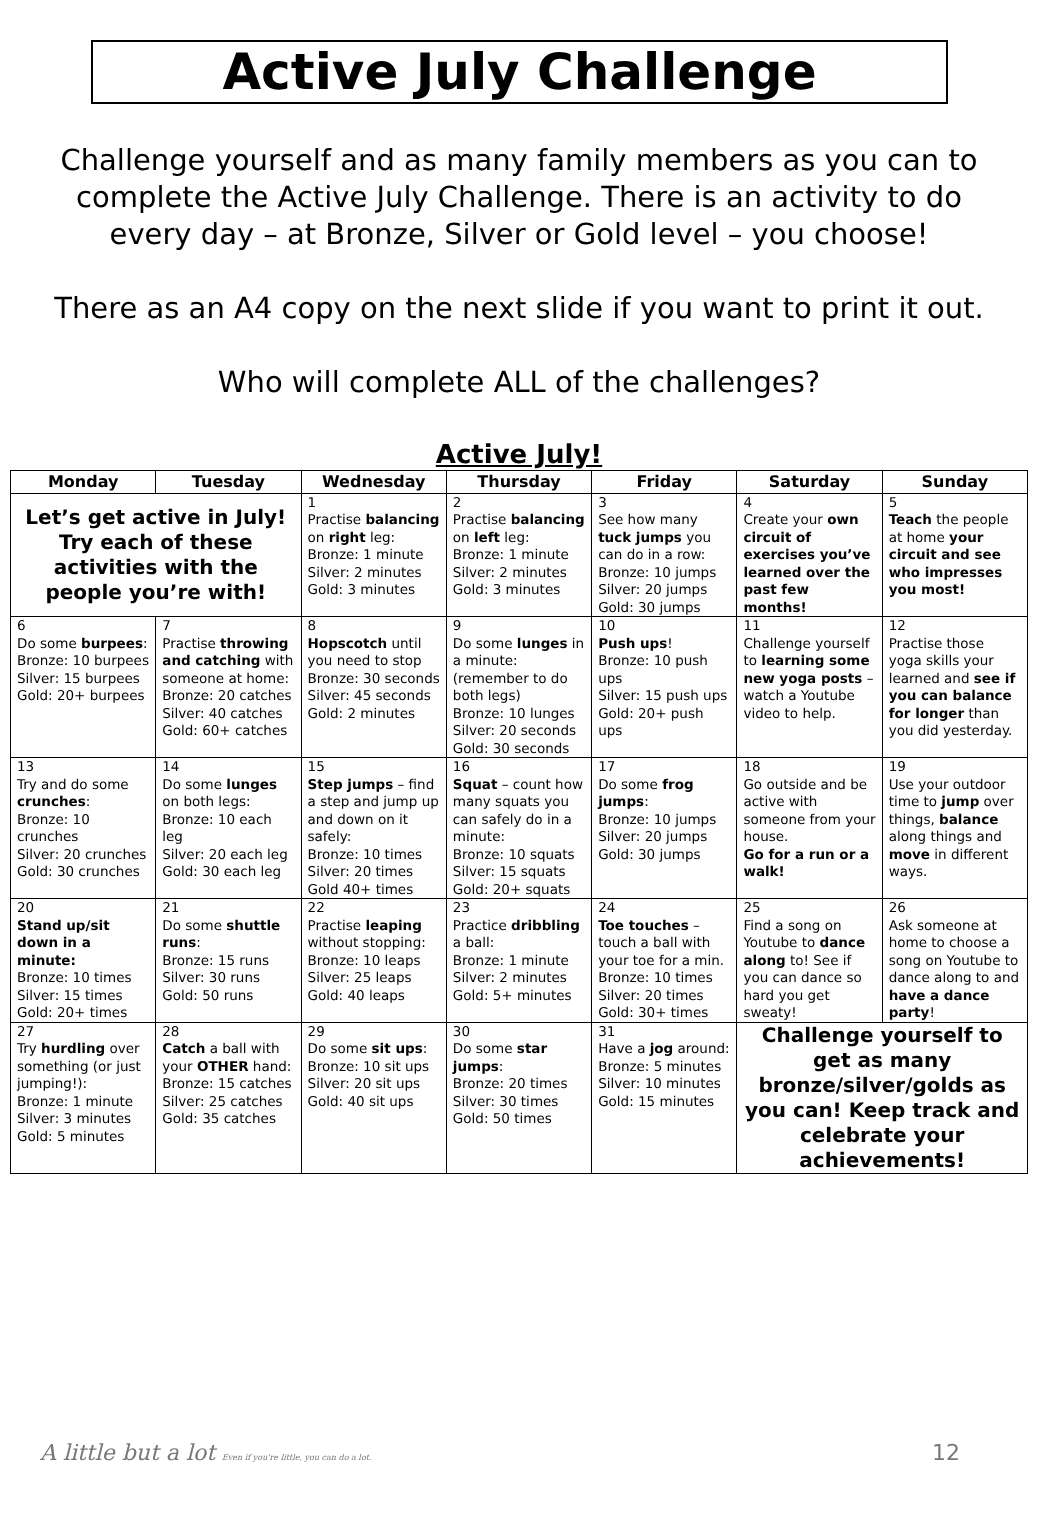Active July Challenge
Challenge yourself and as many family members as you can to complete the Active July Challenge. There is an activity to do every day – at Bronze, Silver or Gold level – you choose!
There as an A4 copy on the next slide if you want to print it out.
Who will complete ALL of the challenges?
Active July!
| Monday | Tuesday | Wednesday | Thursday | Friday | Saturday | Sunday |
| --- | --- | --- | --- | --- | --- | --- |
| Let’s get active in July! Try each of these activities with the people you’re with! | | 1 Practise balancing on right leg: Bronze: 1 minute Silver: 2 minutes Gold: 3 minutes | 2 Practise balancing on left leg: Bronze: 1 minute Silver: 2 minutes Gold: 3 minutes | 3 See how many tuck jumps you can do in a row: Bronze: 10 jumps Silver: 20 jumps Gold: 30 jumps | 4 Create your own circuit of exercises you’ve learned over the past few months! | 5 Teach the people at home your circuit and see who impresses you most! |
| 6 Do some burpees : Bronze: 10 burpees Silver: 15 burpees Gold: 20+ burpees | 7 Practise throwing and catching with someone at home: Bronze: 20 catches Silver: 40 catches Gold: 60+ catches | 8 Hopscotch until you need to stop Bronze: 30 seconds Silver: 45 seconds Gold: 2 minutes | 9 Do some lunges in a minute: (remember to do both legs) Bronze: 10 lunges Silver: 20 seconds Gold: 30 seconds | 10 Push ups ! Bronze: 10 push ups Silver: 15 push ups Gold: 20+ push ups | 11 Challenge yourself to learning some new yoga posts – watch a Youtube video to help. | 12 Practise those yoga skills your learned and see if you can balance for longer than you did yesterday. |
| 13 Try and do some crunches : Bronze: 10 crunches Silver: 20 crunches Gold: 30 crunches | 14 Do some lunges on both legs: Bronze: 10 each leg Silver: 20 each leg Gold: 30 each leg | 15 Step jumps – find a step and jump up and down on it safely: Bronze: 10 times Silver: 20 times Gold 40+ times | 16 Squat – count how many squats you can safely do in a minute: Bronze: 10 squats Silver: 15 squats Gold: 20+ squats | 17 Do some frog jumps : Bronze: 10 jumps Silver: 20 jumps Gold: 30 jumps | 18 Go outside and be active with someone from your house. Go for a run or a walk! | 19 Use your outdoor time to jump over things, balance along things and move in different ways. |
| 20 Stand up/sit down in a minute: Bronze: 10 times Silver: 15 times Gold: 20+ times | 21 Do some shuttle runs : Bronze: 15 runs Silver: 30 runs Gold: 50 runs | 22 Practise leaping without stopping: Bronze: 10 leaps Silver: 25 leaps Gold: 40 leaps | 23 Practice dribbling a ball: Bronze: 1 minute Silver: 2 minutes Gold: 5+ minutes | 24 Toe touches – touch a ball with your toe for a min. Bronze: 10 times Silver: 20 times Gold: 30+ times | 25 Find a song on Youtube to dance along to! See if you can dance so hard you get sweaty! | 26 Ask someone at home to choose a song on Youtube to dance along to and have a dance party ! |
| 27 Try hurdling over something (or just jumping!): Bronze: 1 minute Silver: 3 minutes Gold: 5 minutes | 28 Catch a ball with your OTHER hand: Bronze: 15 catches Silver: 25 catches Gold: 35 catches | 29 Do some sit ups : Bronze: 10 sit ups Silver: 20 sit ups Gold: 40 sit ups | 30 Do some star jumps : Bronze: 20 times Silver: 30 times Gold: 50 times | 31 Have a jog around: Bronze: 5 minutes Silver: 10 minutes Gold: 15 minutes | Challenge yourself to get as many bronze/silver/golds as you can! Keep track and celebrate your achievements! | |
A little but a lot Even if you're little, you can do a lot.
12